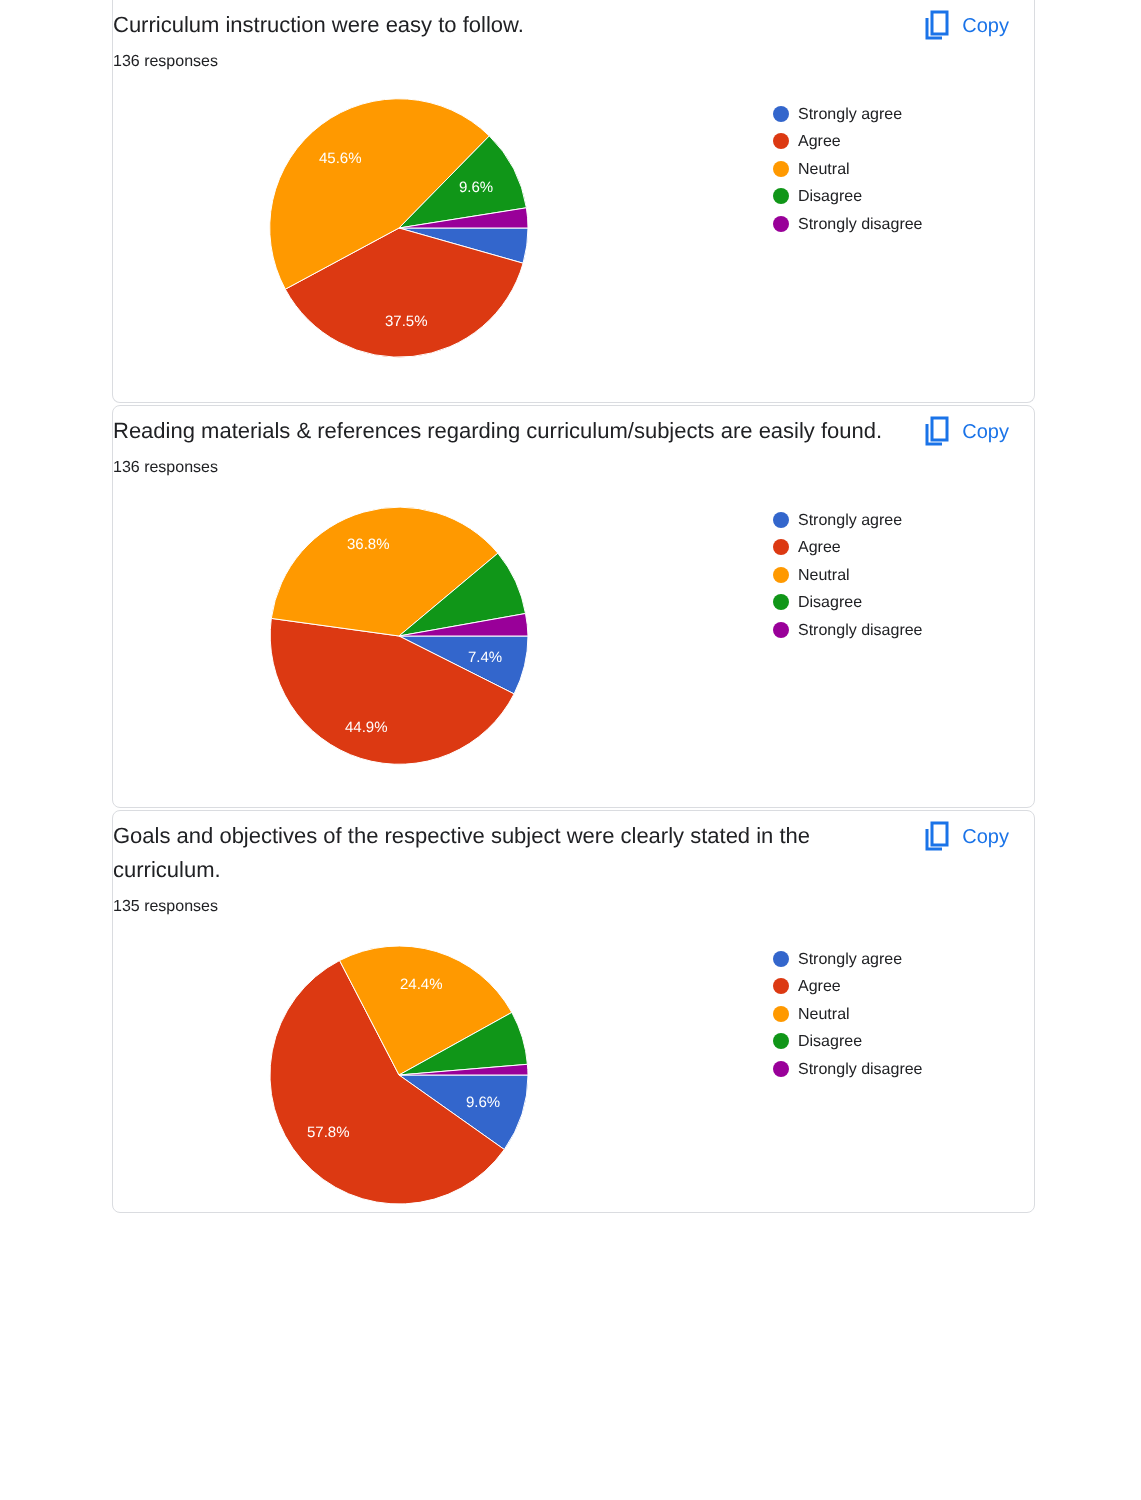Curriculum instruction were easy to follow.
Copy
136 responses
45.6%
9.6%
37.5%
Strongly agree
Agree
Neutral
Disagree
Strongly disagree
Reading materials & references regarding curriculum/subjects are easily found.
Copy
136 responses
36.8%
7.4%
44.9%
Strongly agree
Agree
Neutral
Disagree
Strongly disagree
Goals and objectives of the respective subject were clearly stated in the curriculum.
Copy
135 responses
24.4%
9.6%
57.8%
Strongly agree
Agree
Neutral
Disagree
Strongly disagree